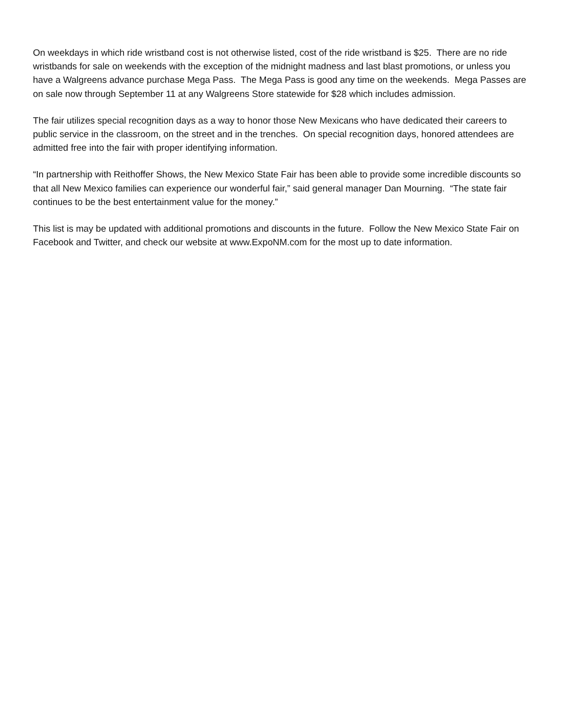On weekdays in which ride wristband cost is not otherwise listed, cost of the ride wristband is $25. There are no ride wristbands for sale on weekends with the exception of the midnight madness and last blast promotions, or unless you have a Walgreens advance purchase Mega Pass. The Mega Pass is good any time on the weekends. Mega Passes are on sale now through September 11 at any Walgreens Store statewide for $28 which includes admission.
The fair utilizes special recognition days as a way to honor those New Mexicans who have dedicated their careers to public service in the classroom, on the street and in the trenches. On special recognition days, honored attendees are admitted free into the fair with proper identifying information.
“In partnership with Reithoffer Shows, the New Mexico State Fair has been able to provide some incredible discounts so that all New Mexico families can experience our wonderful fair,” said general manager Dan Mourning. “The state fair continues to be the best entertainment value for the money.”
This list is may be updated with additional promotions and discounts in the future. Follow the New Mexico State Fair on Facebook and Twitter, and check our website at www.ExpoNM.com for the most up to date information.